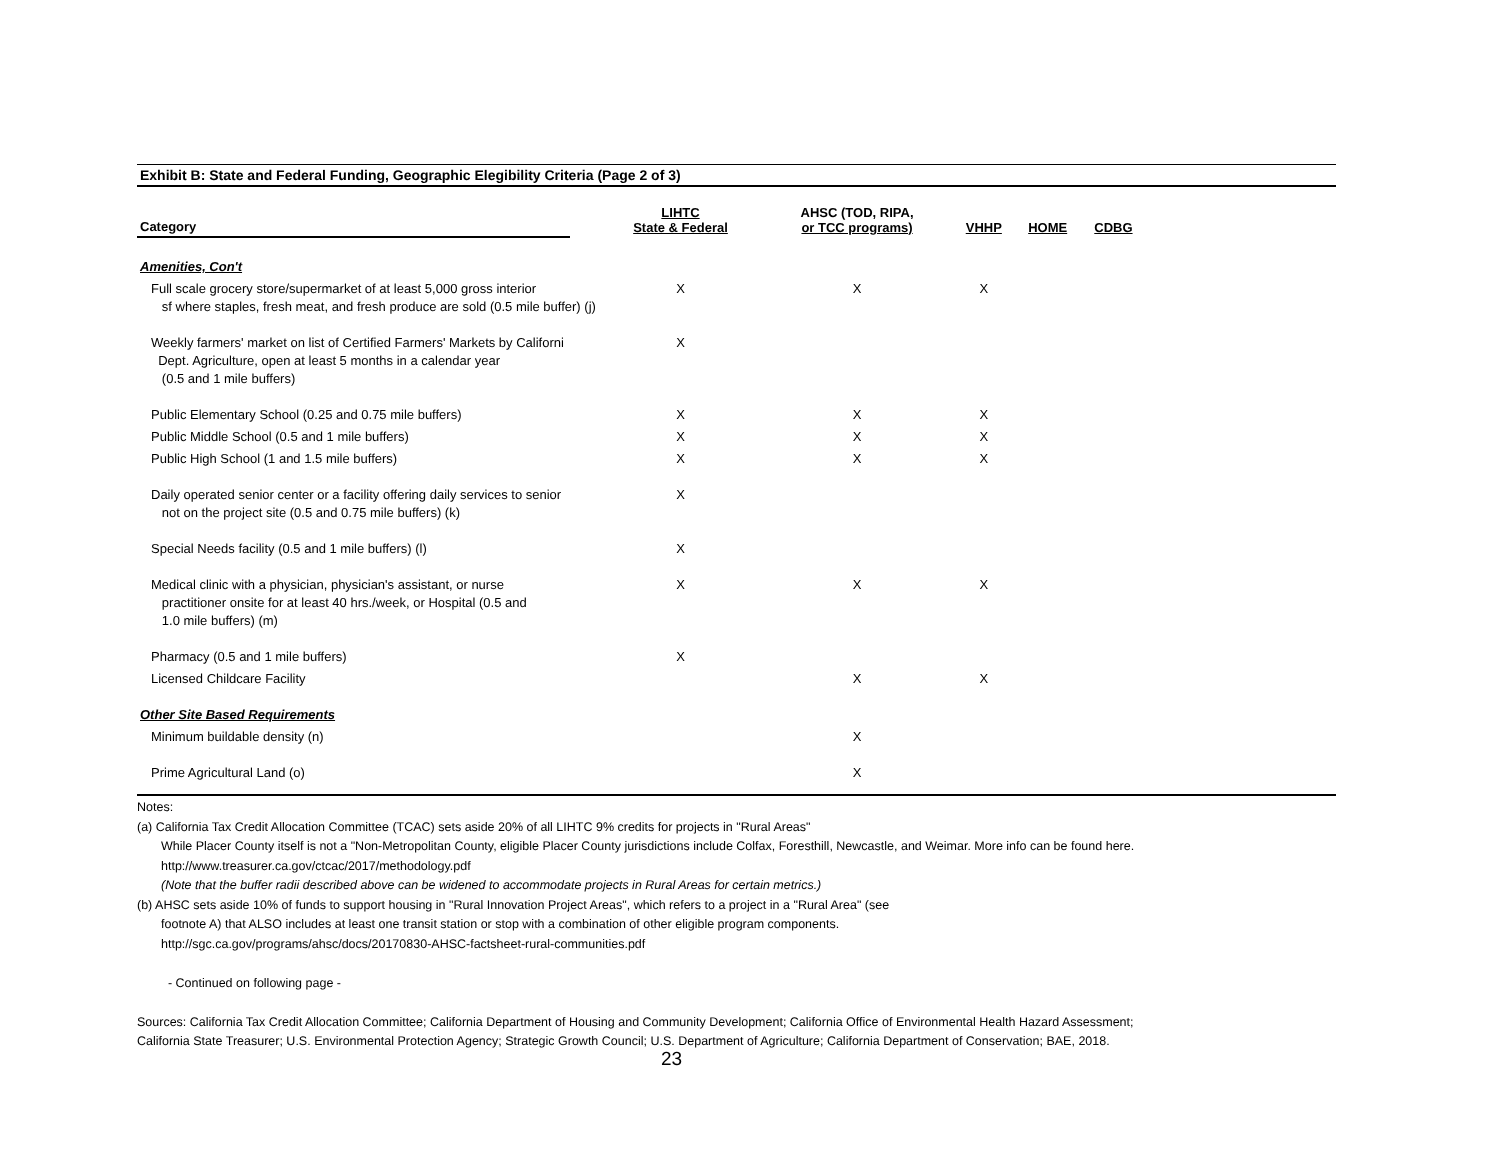Exhibit B: State and Federal Funding, Geographic Elegibility Criteria (Page 2 of 3)
| Category | | LIHTC State & Federal | AHSC (TOD, RIPA, or TCC programs) | VHHP | HOME | CDBG | |
| --- | --- | --- | --- | --- | --- | --- | --- |
| Amenities, Con't | | | | | | | |
| Full scale grocery store/supermarket of at least 5,000 gross interior sf where staples, fresh meat, and fresh produce are sold (0.5 mile buffer) (j) | | X | X | X | | | |
| Weekly farmers' market on list of Certified Farmers' Markets by Californi Dept. Agriculture, open at least 5 months in a calendar year (0.5 and 1 mile buffers) | | X | | | | | |
| Public Elementary School (0.25 and 0.75 mile buffers) | | X | X | X | | | |
| Public Middle School (0.5 and 1 mile buffers) | | X | X | X | | | |
| Public High School (1 and 1.5 mile buffers) | | X | X | X | | | |
| Daily operated senior center or a facility offering daily services to senior not on the project site (0.5 and 0.75 mile buffers) (k) | | X | | | | | |
| Special Needs facility (0.5 and 1 mile buffers) (l) | | X | | | | | |
| Medical clinic with a physician, physician's assistant, or nurse practitioner onsite for at least 40 hrs./week, or Hospital (0.5 and 1.0 mile buffers) (m) | | X | X | X | | | |
| Pharmacy (0.5 and 1 mile buffers) | | X | | | | | |
| Licensed Childcare Facility | | | X | X | | | |
| Other Site Based Requirements | | | | | | | |
| Minimum buildable density (n) | | | X | | | | |
| Prime Agricultural Land (o) | | | X | | | | |
Notes:
(a) California Tax Credit Allocation Committee (TCAC) sets aside 20% of all LIHTC 9% credits for projects in "Rural Areas"
While Placer County itself is not a "Non-Metropolitan County, eligible Placer County jurisdictions include Colfax, Foresthill, Newcastle, and Weimar. More info can be found here.
http://www.treasurer.ca.gov/ctcac/2017/methodology.pdf
(Note that the buffer radii described above can be widened to accommodate projects in Rural Areas for certain metrics.)
(b) AHSC sets aside 10% of funds to support housing in "Rural Innovation Project Areas", which refers to a project in a "Rural Area" (see
footnote A) that ALSO includes at least one transit station or stop with a combination of other eligible program components.
http://sgc.ca.gov/programs/ahsc/docs/20170830-AHSC-factsheet-rural-communities.pdf
- Continued on following page -
Sources: California Tax Credit Allocation Committee; California Department of Housing and Community Development; California Office of Environmental Health Hazard Assessment;
California State Treasurer; U.S. Environmental Protection Agency; Strategic Growth Council; U.S. Department of Agriculture; California Department of Conservation; BAE, 2018.
23